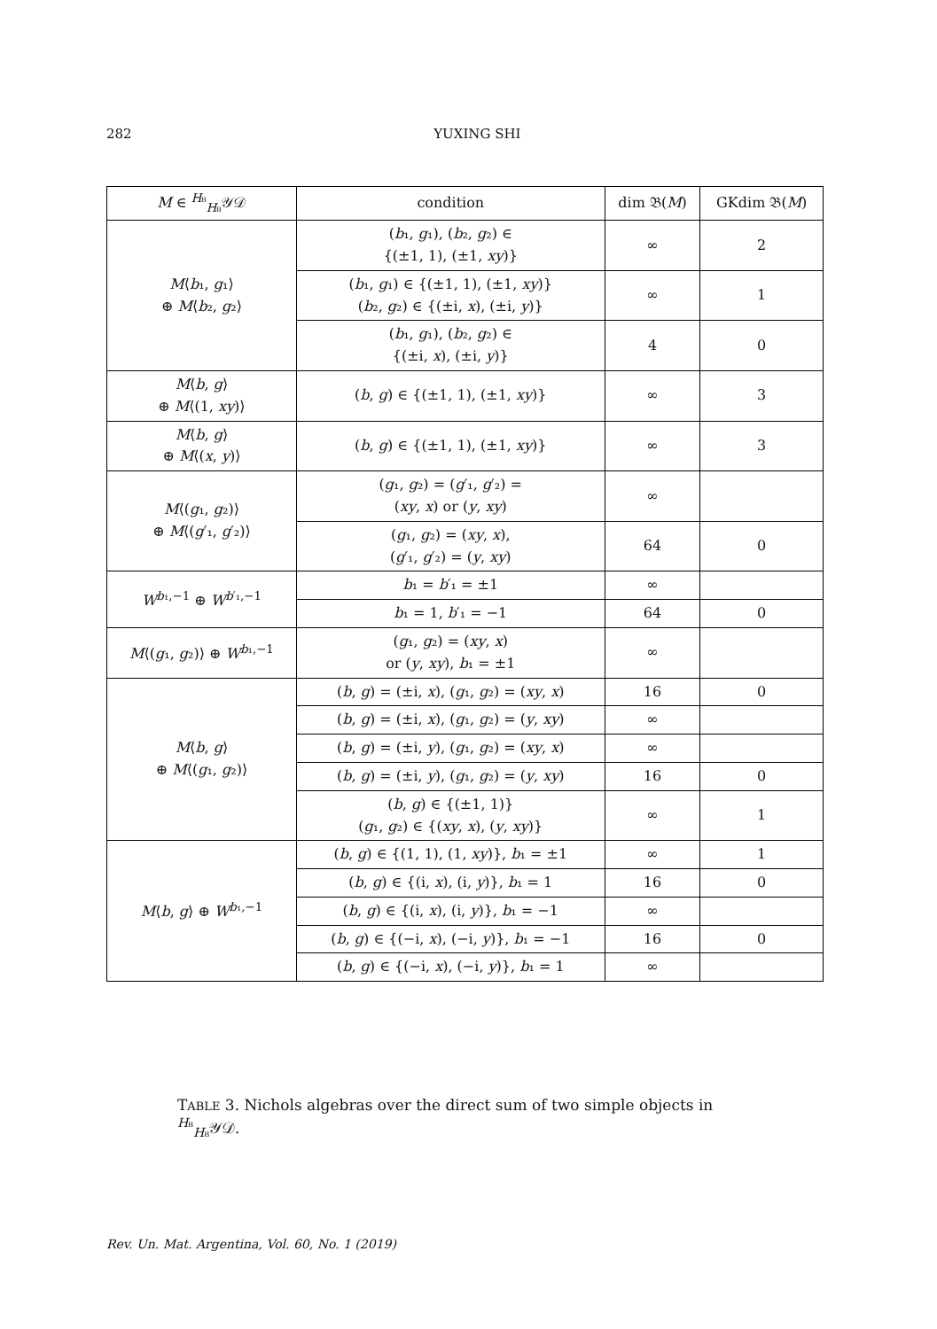282
YUXING SHI
| M ∈ <sup>H₈</sup><sub>H₈</sub>𝒴𝒟 | condition | dim 𝔅( M ) | GKdim 𝔅( M ) |
| --- | --- | --- | --- |
| M ⟨ b ₁, g ₁⟩ ⊕ M ⟨ b ₂, g ₂⟩ | ( b ₁, g ₁), ( b ₂, g ₂) ∈ {(±1, 1), (±1, xy )} | ∞ | 2 |
| | ( b ₁, g ₁) ∈ {(±1, 1), (±1, xy )} ( b ₂, g ₂) ∈ {(±i, x ), (±i, y )} | ∞ | 1 |
| | ( b ₁, g ₁), ( b ₂, g ₂) ∈ {(±i, x ), (±i, y )} | 4 | 0 |
| M ⟨ b , g ⟩ ⊕ M ⟨(1, xy )⟩ | ( b , g ) ∈ {(±1, 1), (±1, xy )} | ∞ | 3 |
| M ⟨ b , g ⟩ ⊕ M ⟨( x , y )⟩ | ( b , g ) ∈ {(±1, 1), (±1, xy )} | ∞ | 3 |
| M ⟨( g ₁, g ₂)⟩ ⊕ M ⟨( g ′₁, g ′₂)⟩ | ( g ₁, g ₂) = ( g ′₁, g ′₂) = ( xy , x ) or ( y , xy ) | ∞ | |
| | ( g ₁, g ₂) = ( xy , x ), ( g ′₁, g ′₂) = ( y , xy ) | 64 | 0 |
| W<sup>b₁,−1</sup> ⊕ W<sup>b′₁,−1</sup> | b ₁ = b ′₁ = ±1 | ∞ | |
| | b ₁ = 1, b ′₁ = −1 | 64 | 0 |
| M ⟨( g ₁, g ₂)⟩ ⊕ W<sup>b₁,−1</sup> | ( g ₁, g ₂) = ( xy , x ) or ( y , xy ), b ₁ = ±1 | ∞ | |
| M ⟨ b , g ⟩ ⊕ M ⟨( g ₁, g ₂)⟩ | ( b , g ) = (±i, x ), ( g ₁, g ₂) = ( xy , x ) | 16 | 0 |
| | ( b , g ) = (±i, x ), ( g ₁, g ₂) = ( y , xy ) | ∞ | |
| | ( b , g ) = (±i, y ), ( g ₁, g ₂) = ( xy , x ) | ∞ | |
| | ( b , g ) = (±i, y ), ( g ₁, g ₂) = ( y , xy ) | 16 | 0 |
| | ( b , g ) ∈ {(±1, 1)} ( g ₁, g ₂) ∈ {( xy , x ), ( y , xy )} | ∞ | 1 |
| M ⟨ b , g ⟩ ⊕ W<sup>b₁,−1</sup> | ( b , g ) ∈ {(1, 1), (1, xy )}, b ₁ = ±1 | ∞ | 1 |
| | ( b , g ) ∈ {(i, x ), (i, y )}, b ₁ = 1 | 16 | 0 |
| | ( b , g ) ∈ {(i, x ), (i, y )}, b ₁ = −1 | ∞ | |
| | ( b , g ) ∈ {(−i, x ), (−i, y )}, b ₁ = −1 | 16 | 0 |
| | ( b , g ) ∈ {(−i, x ), (−i, y )}, b ₁ = 1 | ∞ | |
TABLE 3. Nichols algebras over the direct sum of two simple objects in <sup>H₈</sup><sub>H₈</sub>𝒴𝒟.
Rev. Un. Mat. Argentina, Vol. 60, No. 1 (2019)